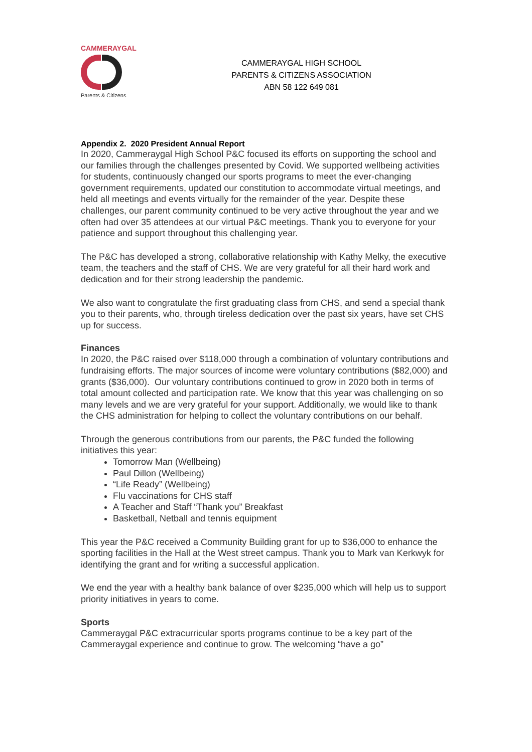CAMMERAYGAL
Parents & Citizens
CAMMERAYGAL HIGH SCHOOL
PARENTS & CITIZENS ASSOCIATION
ABN 58 122 649 081
Appendix 2. 2020 President Annual Report
In 2020, Cammeraygal High School P&C focused its efforts on supporting the school and our families through the challenges presented by Covid. We supported wellbeing activities for students, continuously changed our sports programs to meet the ever-changing government requirements, updated our constitution to accommodate virtual meetings, and held all meetings and events virtually for the remainder of the year. Despite these challenges, our parent community continued to be very active throughout the year and we often had over 35 attendees at our virtual P&C meetings. Thank you to everyone for your patience and support throughout this challenging year.
The P&C has developed a strong, collaborative relationship with Kathy Melky, the executive team, the teachers and the staff of CHS. We are very grateful for all their hard work and dedication and for their strong leadership the pandemic.
We also want to congratulate the first graduating class from CHS, and send a special thank you to their parents, who, through tireless dedication over the past six years, have set CHS up for success.
Finances
In 2020, the P&C raised over $118,000 through a combination of voluntary contributions and fundraising efforts. The major sources of income were voluntary contributions ($82,000) and grants ($36,000). Our voluntary contributions continued to grow in 2020 both in terms of total amount collected and participation rate. We know that this year was challenging on so many levels and we are very grateful for your support. Additionally, we would like to thank the CHS administration for helping to collect the voluntary contributions on our behalf.
Through the generous contributions from our parents, the P&C funded the following initiatives this year:
Tomorrow Man (Wellbeing)
Paul Dillon (Wellbeing)
“Life Ready” (Wellbeing)
Flu vaccinations for CHS staff
A Teacher and Staff “Thank you” Breakfast
Basketball, Netball and tennis equipment
This year the P&C received a Community Building grant for up to $36,000 to enhance the sporting facilities in the Hall at the West street campus. Thank you to Mark van Kerkwyk for identifying the grant and for writing a successful application.
We end the year with a healthy bank balance of over $235,000 which will help us to support priority initiatives in years to come.
Sports
Cammeraygal P&C extracurricular sports programs continue to be a key part of the Cammeraygal experience and continue to grow. The welcoming “have a go”